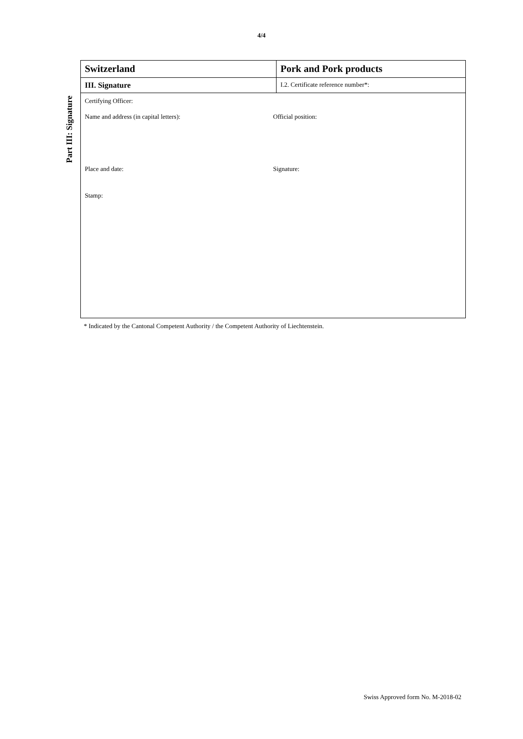4/4
Part III: Signature
| Switzerland | Pork and Pork products |
| III. Signature | I.2. Certificate reference number*: |
| Certifying Officer: Name and address (in capital letters): Official position: Place and date: Signature: Stamp: | |
* Indicated by the Cantonal Competent Authority / the Competent Authority of Liechtenstein.
Swiss Approved form No. M-2018-02